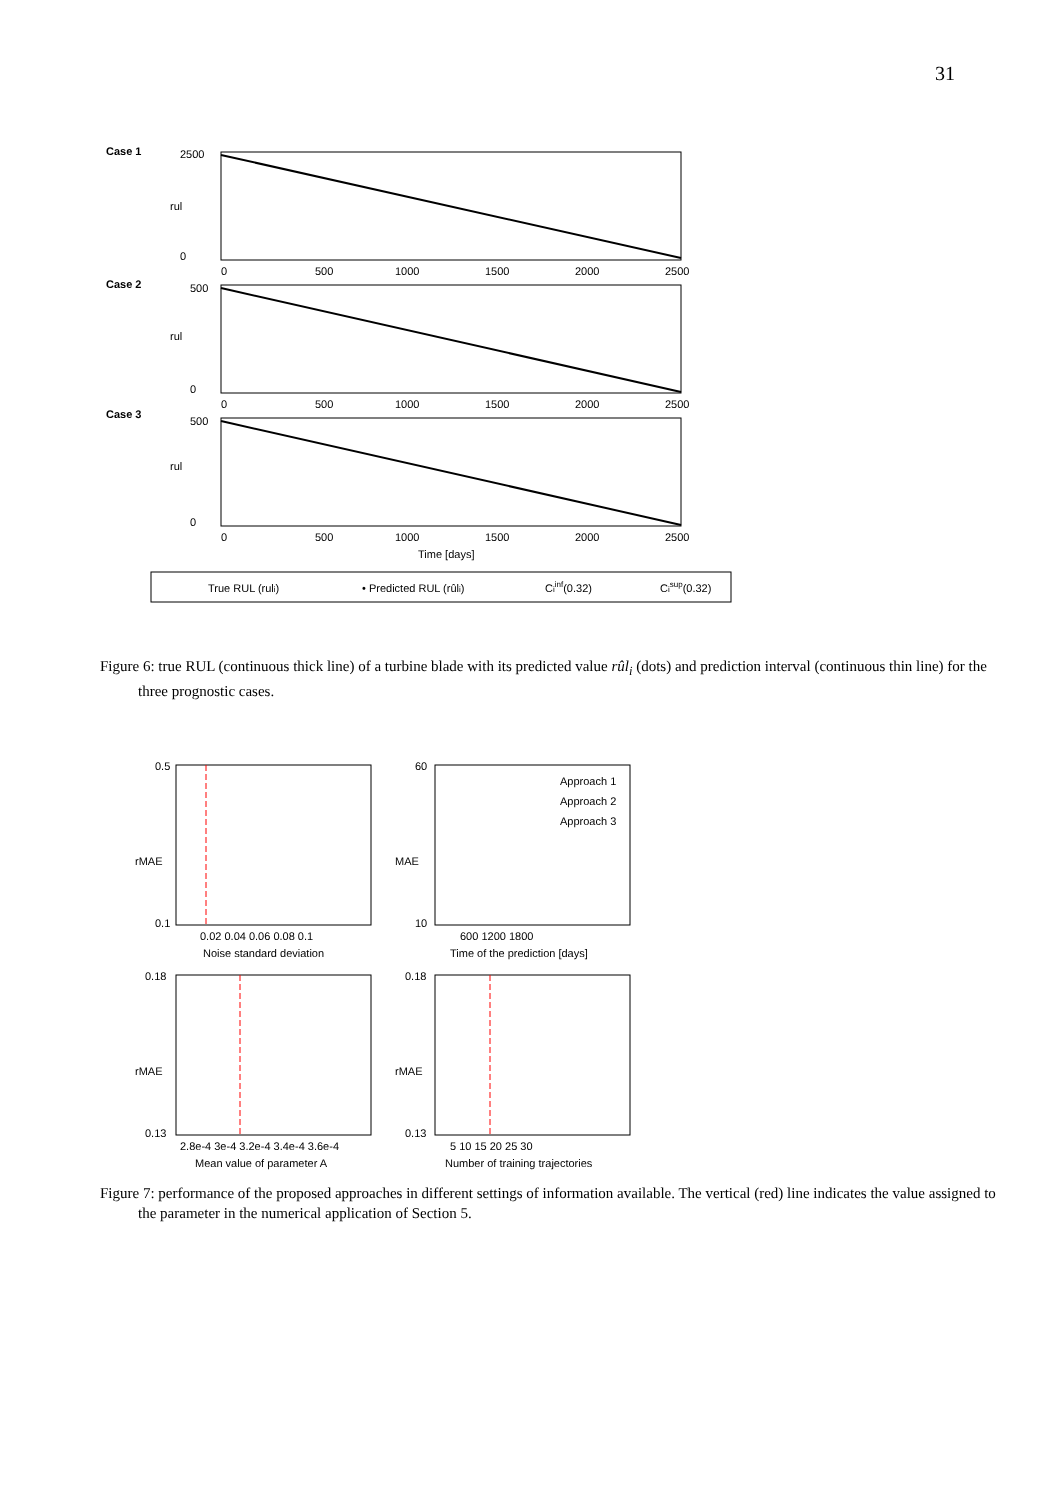31
Case 1
2500
0
rul
0
500
1000
1500
2000
2500
Case 2
500
0
rul
0
500
1000
1500
2000
2500
Case 3
500
0
rul
0
500
1000
1500
2000
2500
Time [days]
True RUL (ruli)
• Predicted RUL (rûli)
Ciinf(0.32)
Cisup(0.32)
Figure 6: true RUL (continuous thick line) of a turbine blade with its predicted value rûl<sub>i</sub> (dots) and prediction interval (continuous thin line) for the three prognostic cases.
0.5
0.1
rMAE
0.02 0.04 0.06 0.08 0.1
Noise standard deviation
60
10
MAE
600 1200 1800
Time of the prediction [days]
Approach 1
Approach 2
Approach 3
0.18
0.13
rMAE
2.8e-4 3e-4 3.2e-4 3.4e-4 3.6e-4
Mean value of parameter A
0.18
0.13
rMAE
5 10 15 20 25 30
Number of training trajectories
Figure 7: performance of the proposed approaches in different settings of information available. The vertical (red) line indicates the value assigned to the parameter in the numerical application of Section 5.